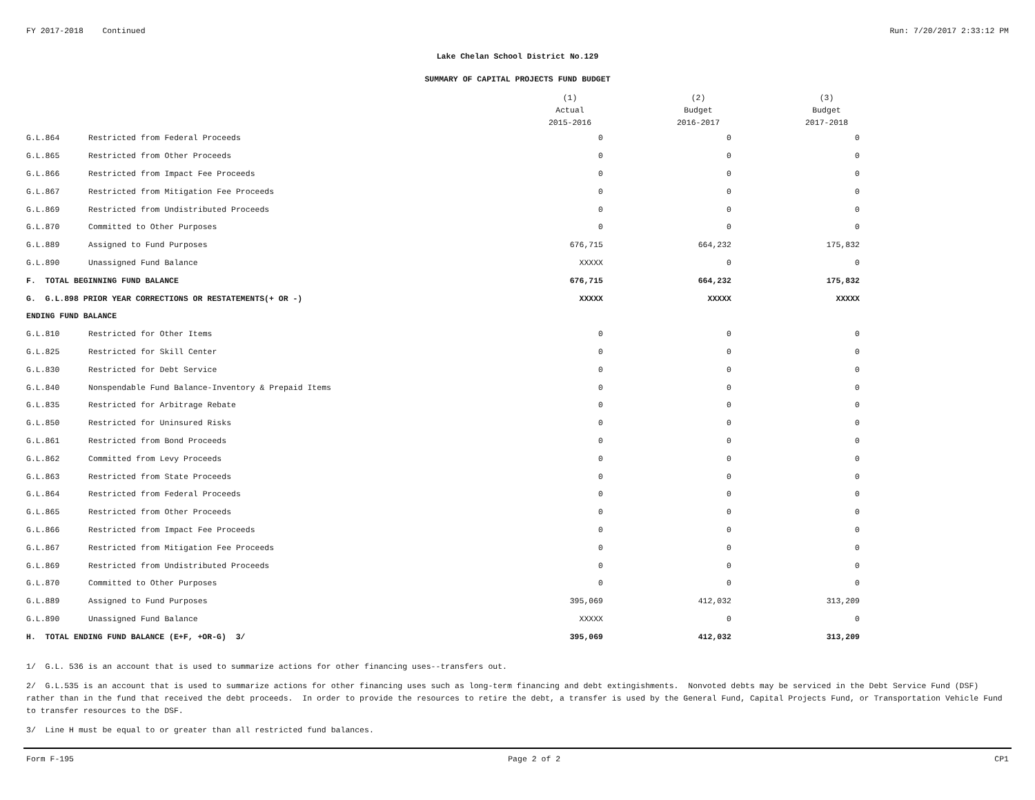FY 2017-2018 Continued Run: 7/20/2017 2:33:12 PM
Lake Chelan School District No.129
SUMMARY OF CAPITAL PROJECTS FUND BUDGET
| | | (1) Actual 2015-2016 | (2) Budget 2016-2017 | (3) Budget 2017-2018 |
| G.L.864 | Restricted from Federal Proceeds | 0 | 0 | 0 |
| G.L.865 | Restricted from Other Proceeds | 0 | 0 | 0 |
| G.L.866 | Restricted from Impact Fee Proceeds | 0 | 0 | 0 |
| G.L.867 | Restricted from Mitigation Fee Proceeds | 0 | 0 | 0 |
| G.L.869 | Restricted from Undistributed Proceeds | 0 | 0 | 0 |
| G.L.870 | Committed to Other Purposes | 0 | 0 | 0 |
| G.L.889 | Assigned to Fund Purposes | 676,715 | 664,232 | 175,832 |
| G.L.890 | Unassigned Fund Balance | XXXXX | 0 | 0 |
| F. TOTAL BEGINNING FUND BALANCE | | 676,715 | 664,232 | 175,832 |
| G. G.L.898 PRIOR YEAR CORRECTIONS OR RESTATEMENTS(+ OR -) | | XXXXX | XXXXX | XXXXX |
| ENDING FUND BALANCE | | | | |
| G.L.810 | Restricted for Other Items | 0 | 0 | 0 |
| G.L.825 | Restricted for Skill Center | 0 | 0 | 0 |
| G.L.830 | Restricted for Debt Service | 0 | 0 | 0 |
| G.L.840 | Nonspendable Fund Balance-Inventory & Prepaid Items | 0 | 0 | 0 |
| G.L.835 | Restricted for Arbitrage Rebate | 0 | 0 | 0 |
| G.L.850 | Restricted for Uninsured Risks | 0 | 0 | 0 |
| G.L.861 | Restricted from Bond Proceeds | 0 | 0 | 0 |
| G.L.862 | Committed from Levy Proceeds | 0 | 0 | 0 |
| G.L.863 | Restricted from State Proceeds | 0 | 0 | 0 |
| G.L.864 | Restricted from Federal Proceeds | 0 | 0 | 0 |
| G.L.865 | Restricted from Other Proceeds | 0 | 0 | 0 |
| G.L.866 | Restricted from Impact Fee Proceeds | 0 | 0 | 0 |
| G.L.867 | Restricted from Mitigation Fee Proceeds | 0 | 0 | 0 |
| G.L.869 | Restricted from Undistributed Proceeds | 0 | 0 | 0 |
| G.L.870 | Committed to Other Purposes | 0 | 0 | 0 |
| G.L.889 | Assigned to Fund Purposes | 395,069 | 412,032 | 313,209 |
| G.L.890 | Unassigned Fund Balance | XXXXX | 0 | 0 |
| H. TOTAL ENDING FUND BALANCE (E+F, +OR-G) 3/ | | 395,069 | 412,032 | 313,209 |
1/ G.L. 536 is an account that is used to summarize actions for other financing uses--transfers out.
2/ G.L.535 is an account that is used to summarize actions for other financing uses such as long-term financing and debt extingishments. Nonvoted debts may be serviced in the Debt Service Fund (DSF) rather than in the fund that received the debt proceeds. In order to provide the resources to retire the debt, a transfer is used by the General Fund, Capital Projects Fund, or Transportation Vehicle Fund to transfer resources to the DSF.
3/ Line H must be equal to or greater than all restricted fund balances.
Form F-195 Page 2 of 2 CP1